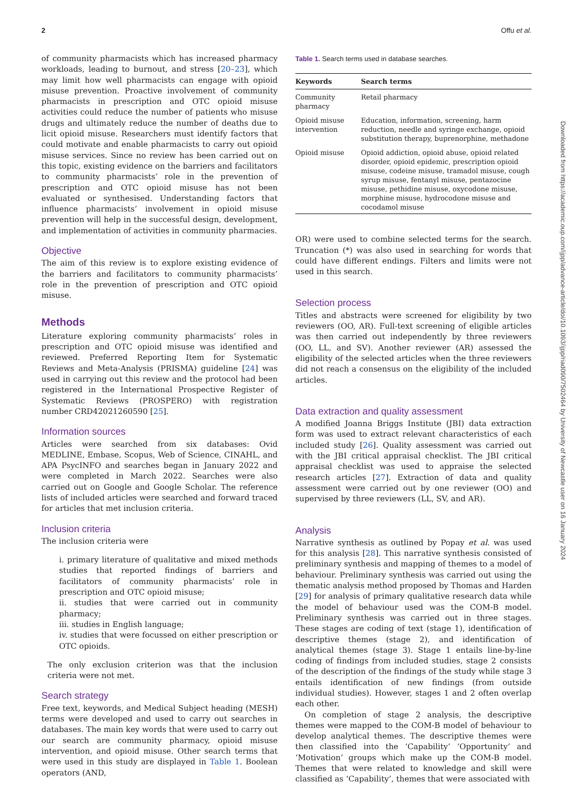2 Offu et al.
of community pharmacists which has increased pharmacy workloads, leading to burnout, and stress [20–23], which may limit how well pharmacists can engage with opioid misuse prevention. Proactive involvement of community pharmacists in prescription and OTC opioid misuse activities could reduce the number of patients who misuse drugs and ultimately reduce the number of deaths due to licit opioid misuse. Researchers must identify factors that could motivate and enable pharmacists to carry out opioid misuse services. Since no review has been carried out on this topic, existing evidence on the barriers and facilitators to community pharmacists’ role in the prevention of prescription and OTC opioid misuse has not been evaluated or synthesised. Understanding factors that influence pharmacists’ involvement in opioid misuse prevention will help in the successful design, development, and implementation of activities in community pharmacies.
Objective
The aim of this review is to explore existing evidence of the barriers and facilitators to community pharmacists’ role in the prevention of prescription and OTC opioid misuse.
Methods
Literature exploring community pharmacists’ roles in prescription and OTC opioid misuse was identified and reviewed. Preferred Reporting Item for Systematic Reviews and Meta-Analysis (PRISMA) guideline [24] was used in carrying out this review and the protocol had been registered in the International Prospective Register of Systematic Reviews (PROSPERO) with registration number CRD42021260590 [25].
Information sources
Articles were searched from six databases: Ovid MEDLINE, Embase, Scopus, Web of Science, CINAHL, and APA PsycINFO and searches began in January 2022 and were completed in March 2022. Searches were also carried out on Google and Google Scholar. The reference lists of included articles were searched and forward traced for articles that met inclusion criteria.
Inclusion criteria
The inclusion criteria were
i. primary literature of qualitative and mixed methods studies that reported findings of barriers and facilitators of community pharmacists’ role in prescription and OTC opioid misuse;
ii. studies that were carried out in community pharmacy;
iii. studies in English language;
iv. studies that were focussed on either prescription or OTC opioids.
The only exclusion criterion was that the inclusion criteria were not met.
Search strategy
Free text, keywords, and Medical Subject heading (MESH) terms were developed and used to carry out searches in databases. The main key words that were used to carry out our search are community pharmacy, opioid misuse intervention, and opioid misuse. Other search terms that were used in this study are displayed in Table 1. Boolean operators (AND,
Table 1. Search terms used in database searches.
| Keywords | Search terms |
| --- | --- |
| Community pharmacy | Retail pharmacy |
| Opioid misuse intervention | Education, information, screening, harm reduction, needle and syringe exchange, opioid substitution therapy, buprenorphine, methadone |
| Opioid misuse | Opioid addiction, opioid abuse, opioid related disorder, opioid epidemic, prescription opioid misuse, codeine misuse, tramadol misuse, cough syrup misuse, fentanyl misuse, pentazocine misuse, pethidine misuse, oxycodone misuse, morphine misuse, hydrocodone misuse and cocodamol misuse |
OR) were used to combine selected terms for the search. Truncation (*) was also used in searching for words that could have different endings. Filters and limits were not used in this search.
Selection process
Titles and abstracts were screened for eligibility by two reviewers (OO, AR). Full-text screening of eligible articles was then carried out independently by three reviewers (OO, LL, and SV). Another reviewer (AR) assessed the eligibility of the selected articles when the three reviewers did not reach a consensus on the eligibility of the included articles.
Data extraction and quality assessment
A modified Joanna Briggs Institute (JBI) data extraction form was used to extract relevant characteristics of each included study [26]. Quality assessment was carried out with the JBI critical appraisal checklist. The JBI critical appraisal checklist was used to appraise the selected research articles [27]. Extraction of data and quality assessment were carried out by one reviewer (OO) and supervised by three reviewers (LL, SV, and AR).
Analysis
Narrative synthesis as outlined by Popay et al. was used for this analysis [28]. This narrative synthesis consisted of preliminary synthesis and mapping of themes to a model of behaviour. Preliminary synthesis was carried out using the thematic analysis method proposed by Thomas and Harden [29] for analysis of primary qualitative research data while the model of behaviour used was the COM-B model. Preliminary synthesis was carried out in three stages. These stages are coding of text (stage 1), identification of descriptive themes (stage 2), and identification of analytical themes (stage 3). Stage 1 entails line-by-line coding of findings from included studies, stage 2 consists of the description of the findings of the study while stage 3 entails identification of new findings (from outside individual studies). However, stages 1 and 2 often overlap each other.
On completion of stage 2 analysis, the descriptive themes were mapped to the COM-B model of behaviour to develop analytical themes. The descriptive themes were then classified into the ‘Capability’ ‘Opportunity’ and ‘Motivation’ groups which make up the COM-B model. Themes that were related to knowledge and skill were classified as ‘Capability’, themes that were associated with
Downloaded from https://academic.oup.com/ijpp/advance-article/doi/10.1093/ijpp/riad090/7502464 by University of Newcastle user on 16 January 2024